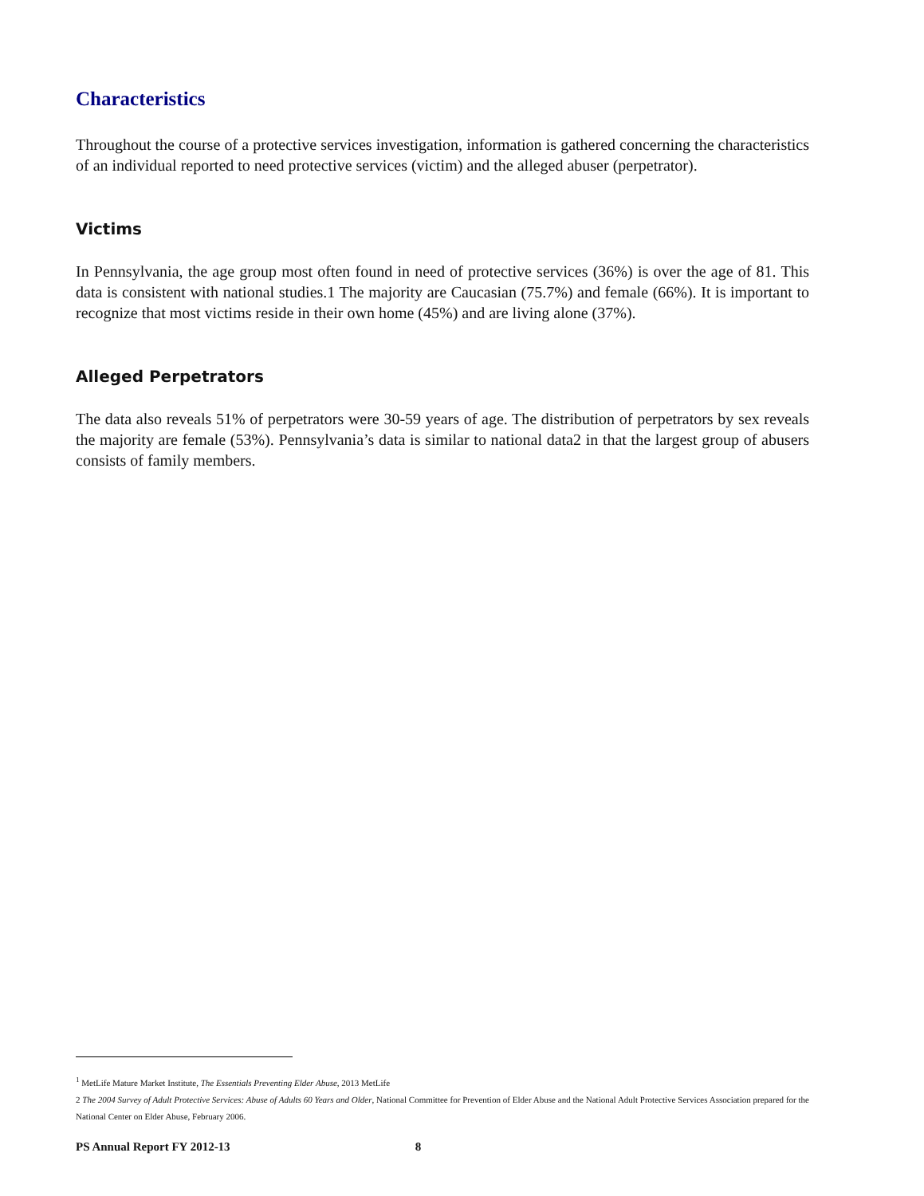Characteristics
Throughout the course of a protective services investigation, information is gathered concerning the characteristics of an individual reported to need protective services (victim) and the alleged abuser (perpetrator).
Victims
In Pennsylvania, the age group most often found in need of protective services (36%) is over the age of 81. This data is consistent with national studies.1 The majority are Caucasian (75.7%) and female (66%). It is important to recognize that most victims reside in their own home (45%) and are living alone (37%).
Alleged Perpetrators
The data also reveals 51% of perpetrators were 30-59 years of age. The distribution of perpetrators by sex reveals the majority are female (53%). Pennsylvania’s data is similar to national data2 in that the largest group of abusers consists of family members.
<sup>1</sup> MetLife Mature Market Institute, The Essentials Preventing Elder Abuse, 2013 MetLife
2 The 2004 Survey of Adult Protective Services: Abuse of Adults 60 Years and Older, National Committee for Prevention of Elder Abuse and the National Adult Protective Services Association prepared for the National Center on Elder Abuse, February 2006.
PS Annual Report FY 2012-13 8